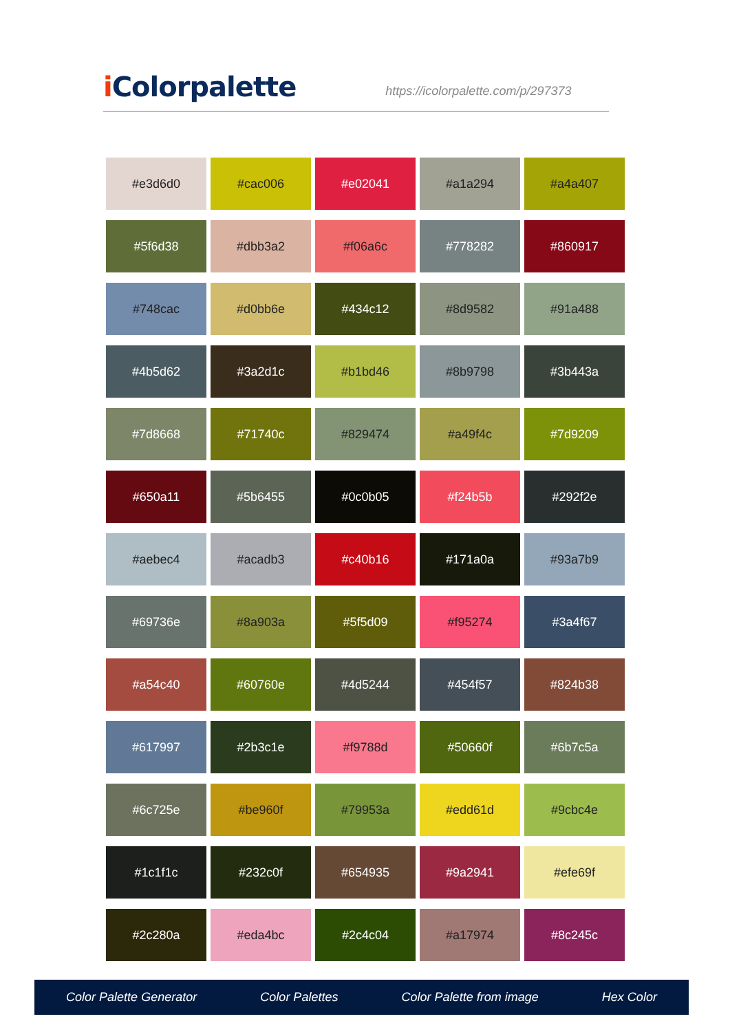i Colorpalette
https://icolorpalette.com/p/297373
| #e3d6d0 | #cac006 | #e02041 | #a1a294 | #a4a407 |
| #5f6d38 | #dbb3a2 | #f06a6c | #778282 | #860917 |
| #748cac | #d0bb6e | #434c12 | #8d9582 | #91a488 |
| #4b5d62 | #3a2d1c | #b1bd46 | #8b9798 | #3b443a |
| #7d8668 | #71740c | #829474 | #a49f4c | #7d9209 |
| #650a11 | #5b6455 | #0c0b05 | #f24b5b | #292f2e |
| #aebec4 | #acadb3 | #c40b16 | #171a0a | #93a7b9 |
| #69736e | #8a903a | #5f5d09 | #f95274 | #3a4f67 |
| #a54c40 | #60760e | #4d5244 | #454f57 | #824b38 |
| #617997 | #2b3c1e | #f9788d | #50660f | #6b7c5a |
| #6c725e | #be960f | #79953a | #edd61d | #9cbc4e |
| #1c1f1c | #232c0f | #654935 | #9a2941 | #efe69f |
| #2c280a | #eda4bc | #2c4c04 | #a17974 | #8c245c |
Color Palette Generator Color Palettes Color Palette from image Hex Color